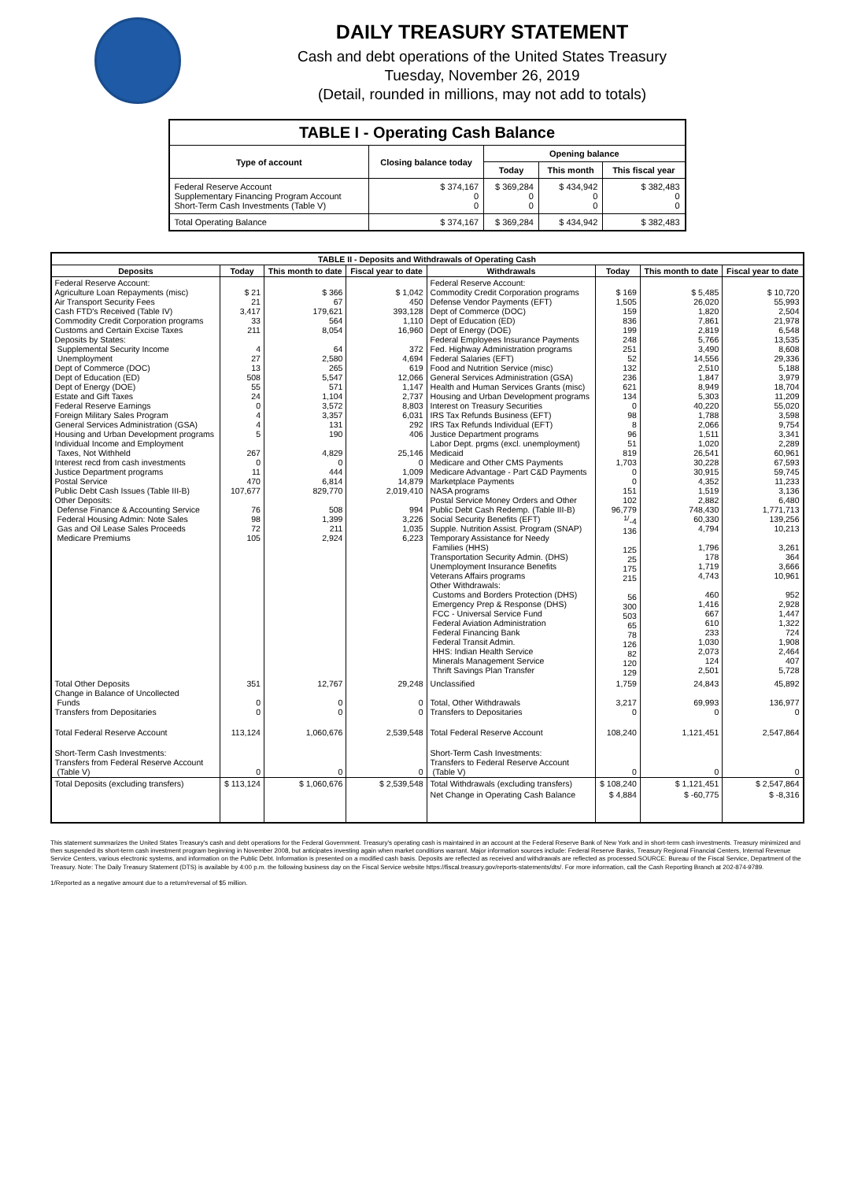DAILY TREASURY STATEMENT
Cash and debt operations of the United States Treasury
Tuesday, November 26, 2019
(Detail, rounded in millions, may not add to totals)
| TABLE I - Operating Cash Balance | | | | |
| Type of account | Closing balance today | Opening balance | | |
| | | Today | This month | This fiscal year |
| Federal Reserve Account Supplementary Financing Program Account Short-Term Cash Investments (Table V) | $ 374,167 0 0 | $ 369,284 0 0 | $ 434,942 0 0 | $ 382,483 0 0 |
| Total Operating Balance | $ 374,167 | $ 369,284 | $ 434,942 | $ 382,483 |
| TABLE II - Deposits and Withdrawals of Operating Cash | | | | | | | |
| Deposits | Today | This month to date | Fiscal year to date | Withdrawals | Today | This month to date | Fiscal year to date |
| Federal Reserve Account: Agriculture Loan Repayments (misc) Air Transport Security Fees Cash FTD's Received (Table IV) Commodity Credit Corporation programs Customs and Certain Excise Taxes Deposits by States: Supplemental Security Income Unemployment Dept of Commerce (DOC) Dept of Education (ED) Dept of Energy (DOE) Estate and Gift Taxes Federal Reserve Earnings Foreign Military Sales Program General Services Administration (GSA) Housing and Urban Development programs Individual Income and Employment Taxes, Not Withheld Interest recd from cash investments Justice Department programs Postal Service Public Debt Cash Issues (Table III-B) Other Deposits: Defense Finance & Accounting Service Federal Housing Admin: Note Sales Gas and Oil Lease Sales Proceeds Medicare Premiums | $ 21 21 3,417 33 211 4 27 13 508 55 24 0 4 4 5 267 0 11 470 107,677 76 98 72 105 | $ 366 67 179,621 564 8,054 64 2,580 265 5,547 571 1,104 3,572 3,357 131 190 4,829 0 444 6,814 829,770 508 1,399 211 2,924 | $ 1,042 450 393,128 1,110 16,960 372 4,694 619 12,066 1,147 2,737 8,803 6,031 292 406 25,146 0 1,009 14,879 2,019,410 994 3,226 1,035 6,223 | Federal Reserve Account: Commodity Credit Corporation programs Defense Vendor Payments (EFT) Dept of Commerce (DOC) Dept of Education (ED) Dept of Energy (DOE) Federal Employees Insurance Payments Fed. Highway Administration programs Federal Salaries (EFT) Food and Nutrition Service (misc) General Services Administration (GSA) Health and Human Services Grants (misc) Housing and Urban Development programs Interest on Treasury Securities IRS Tax Refunds Business (EFT) IRS Tax Refunds Individual (EFT) Justice Department programs Labor Dept. prgms (excl. unemployment) Medicaid Medicare and Other CMS Payments Medicare Advantage - Part C&D Payments Marketplace Payments NASA programs Postal Service Money Orders and Other Public Debt Cash Redemp. (Table III-B) Social Security Benefits (EFT) Supple. Nutrition Assist. Program (SNAP) Temporary Assistance for Needy Families (HHS) Transportation Security Admin. (DHS) Unemployment Insurance Benefits Veterans Affairs programs Other Withdrawals: Customs and Borders Protection (DHS) Emergency Prep & Response (DHS) FCC - Universal Service Fund Federal Aviation Administration Federal Financing Bank Federal Transit Admin. HHS: Indian Health Service Minerals Management Service Thrift Savings Plan Transfer | $ 169 1,505 159 836 199 248 251 52 132 236 621 134 0 98 8 96 51 819 1,703 0 0 151 102 96,779 <sup>1/</sup>-4 136 125 25 175 215 56 300 503 65 78 126 82 120 129 | $ 5,485 26,020 1,820 7,861 2,819 5,766 3,490 14,556 2,510 1,847 8,949 5,303 40,220 1,788 2,066 1,511 1,020 26,541 30,228 30,915 4,352 1,519 2,882 748,430 60,330 4,794 1,796 178 1,719 4,743 460 1,416 667 610 233 1,030 2,073 124 2,501 | $ 10,720 55,993 2,504 21,978 6,548 13,535 8,608 29,336 5,188 3,979 18,704 11,209 55,020 3,598 9,754 3,341 2,289 60,961 67,593 59,745 11,233 3,136 6,480 1,771,713 139,256 10,213 3,261 364 3,666 10,961 952 2,928 1,447 1,322 724 1,908 2,464 407 5,728 |
| Total Other Deposits Change in Balance of Uncollected Funds Transfers from Depositaries | 351 0 0 | 12,767 0 0 | 29,248 0 0 | Unclassified Total, Other Withdrawals Transfers to Depositaries | 1,759 3,217 0 | 24,843 69,993 0 | 45,892 136,977 0 |
| Total Federal Reserve Account | 113,124 | 1,060,676 | 2,539,548 | Total Federal Reserve Account | 108,240 | 1,121,451 | 2,547,864 |
| Short-Term Cash Investments: Transfers from Federal Reserve Account (Table V) | 0 | 0 | 0 | Short-Term Cash Investments: Transfers to Federal Reserve Account (Table V) | 0 | 0 | 0 |
| Total Deposits (excluding transfers) | $ 113,124 | $ 1,060,676 | $ 2,539,548 | Total Withdrawals (excluding transfers) | $ 108,240 | $ 1,121,451 | $ 2,547,864 |
| | | | | Net Change in Operating Cash Balance | $ 4,884 | $ -60,775 | $ -8,316 |
This statement summarizes the United States Treasury's cash and debt operations for the Federal Government. Treasury's operating cash is maintained in an account at the Federal Reserve Bank of New York and in short-term cash investments. Treasury minimized and then suspended its short-term cash investment program beginning in November 2008, but anticipates investing again when market conditions warrant. Major information sources include: Federal Reserve Banks, Treasury Regional Financial Centers, Internal Revenue Service Centers, various electronic systems, and information on the Public Debt. Information is presented on a modified cash basis. Deposits are reflected as received and withdrawals are reflected as processed.SOURCE: Bureau of the Fiscal Service, Department of the Treasury. Note: The Daily Treasury Statement (DTS) is available by 4:00 p.m. the following business day on the Fiscal Service website https://fiscal.treasury.gov/reports-statements/dts/. For more information, call the Cash Reporting Branch at 202-874-9789.
1/Reported as a negative amount due to a return/reversal of $5 million.